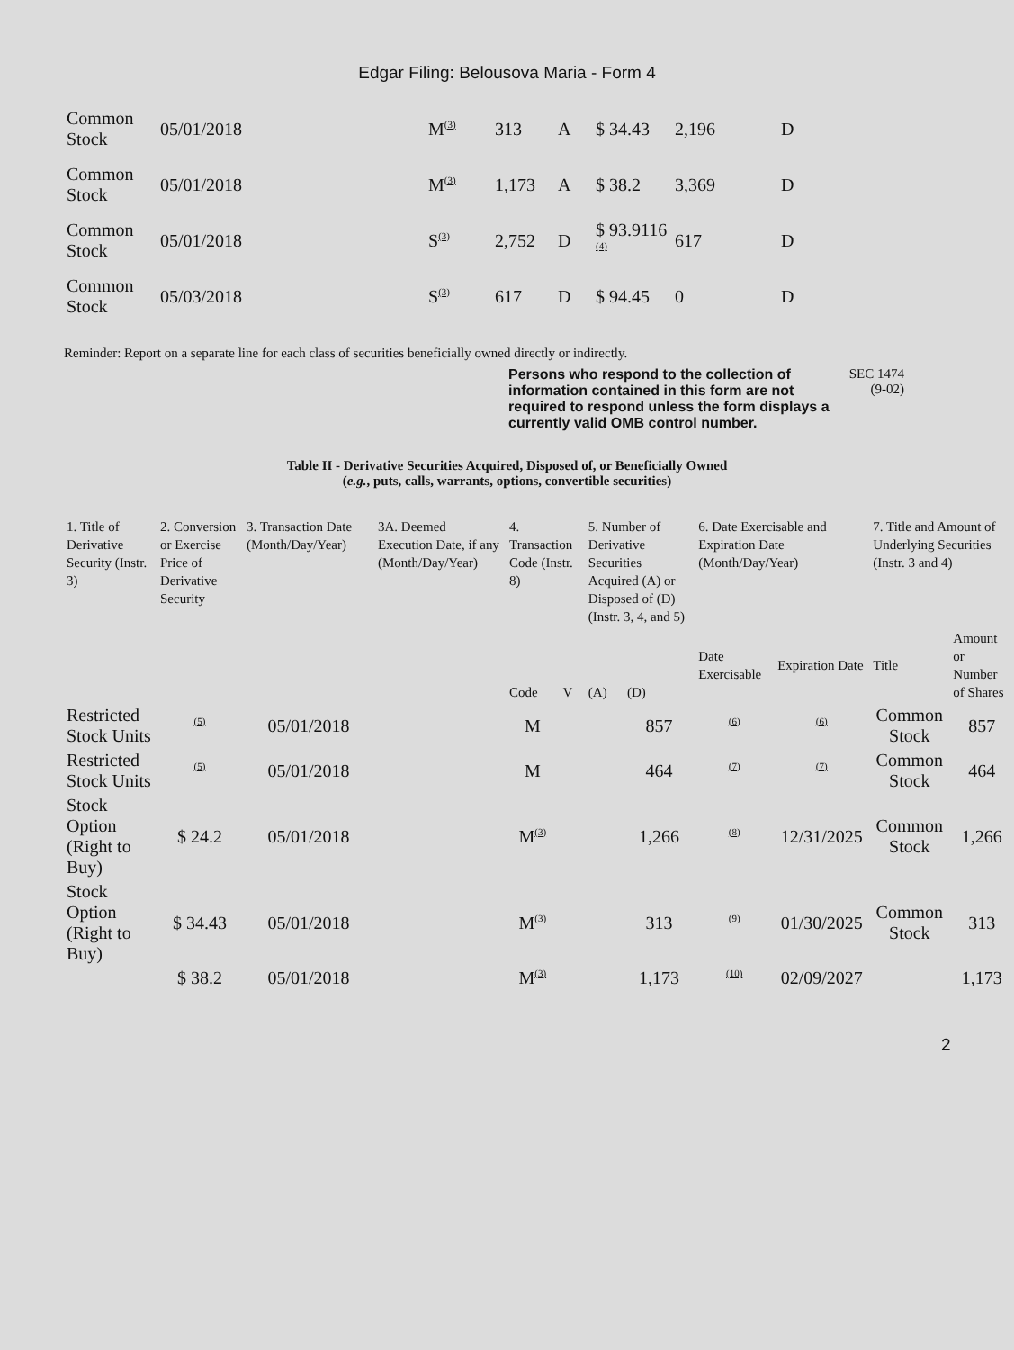Edgar Filing: Belousova Maria - Form 4
| Common Stock | 05/01/2018 | M<sup>(3)</sup> | 313 | A | $ 34.43 | 2,196 | D |
| Common Stock | 05/01/2018 | M<sup>(3)</sup> | 1,173 | A | $ 38.2 | 3,369 | D |
| Common Stock | 05/01/2018 | S<sup>(3)</sup> | 2,752 | D | $ 93.9116 <sup>(4)</sup> | 617 | D |
| Common Stock | 05/03/2018 | S<sup>(3)</sup> | 617 | D | $ 94.45 | 0 | D |
Reminder: Report on a separate line for each class of securities beneficially owned directly or indirectly.
Persons who respond to the collection of information contained in this form are not required to respond unless the form displays a currently valid OMB control number. SEC 1474
(9-02)
Table II - Derivative Securities Acquired, Disposed of, or Beneficially Owned
(e.g., puts, calls, warrants, options, convertible securities)
| 1. Title of Derivative Security (Instr. 3) | 2. Conversion or Exercise Price of Derivative Security | 3. Transaction Date (Month/Day/Year) | 3A. Deemed Execution Date, if any (Month/Day/Year) | 4. Transaction Code (Instr. 8) | | 5. Number of Derivative Securities Acquired (A) or Disposed of (D) (Instr. 3, 4, and 5) | | 6. Date Exercisable and Expiration Date (Month/Day/Year) | | 7. Title and Amount of Underlying Securities (Instr. 3 and 4) | |
| --- | --- | --- | --- | --- | --- | --- | --- | --- | --- | --- | --- |
| | | | | Code | V | (A) | (D) | Date Exercisable | Expiration Date | Title | Amount or Number of Shares |
| Restricted Stock Units | <sup>(5)</sup> | 05/01/2018 | | M | | | 857 | <sup>(6)</sup> | <sup>(6)</sup> | Common Stock | 857 |
| Restricted Stock Units | <sup>(5)</sup> | 05/01/2018 | | M | | | 464 | <sup>(7)</sup> | <sup>(7)</sup> | Common Stock | 464 |
| Stock Option (Right to Buy) | $ 24.2 | 05/01/2018 | | M<sup>(3)</sup> | | | 1,266 | <sup>(8)</sup> | 12/31/2025 | Common Stock | 1,266 |
| Stock Option (Right to Buy) | $ 34.43 | 05/01/2018 | | M<sup>(3)</sup> | | | 313 | <sup>(9)</sup> | 01/30/2025 | Common Stock | 313 |
| | $ 38.2 | 05/01/2018 | | M<sup>(3)</sup> | | | 1,173 | <sup>(10)</sup> | 02/09/2027 | | 1,173 |
2